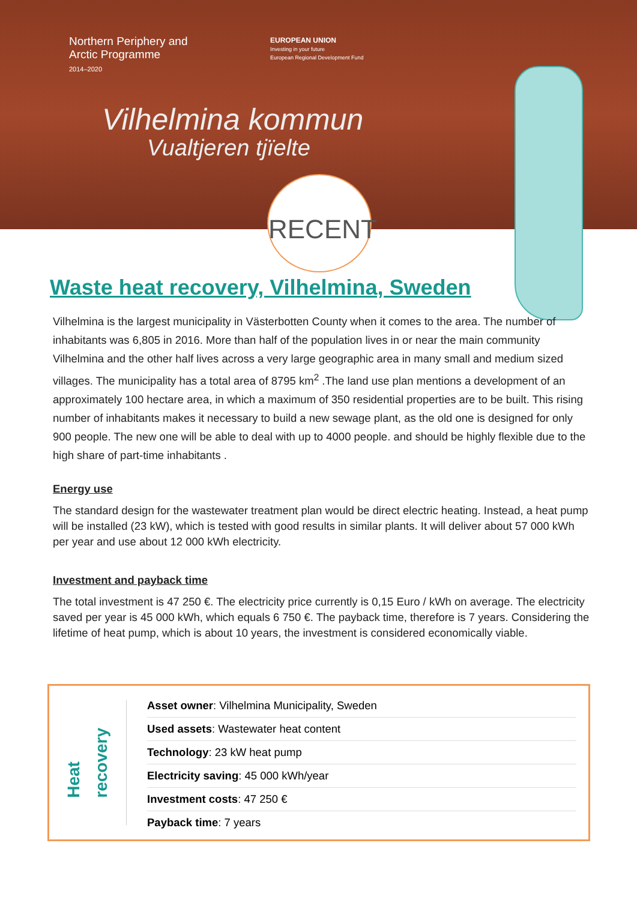Northern Periphery and
Arctic Programme
2014–2020
EUROPEAN UNION
Investing in your future
European Regional Development Fund
Vilhelmina kommun
Vualtjeren tjïelte
RECENT
Waste heat recovery, Vilhelmina, Sweden
Vilhelmina is the largest municipality in Västerbotten County when it comes to the area. The number of inhabitants was 6,805 in 2016. More than half of the population lives in or near the main community Vilhelmina and the other half lives across a very large geographic area in many small and medium sized villages. The municipality has a total area of 8795 km<sup>2</sup> .The land use plan mentions a development of an approximately 100 hectare area, in which a maximum of 350 residential properties are to be built. This rising number of inhabitants makes it necessary to build a new sewage plant, as the old one is designed for only 900 people. The new one will be able to deal with up to 4000 people. and should be highly flexible due to the high share of part-time inhabitants .
Energy use
The standard design for the wastewater treatment plan would be direct electric heating. Instead, a heat pump will be installed (23 kW), which is tested with good results in similar plants. It will deliver about 57 000 kWh per year and use about 12 000 kWh electricity.
Investment and payback time
The total investment is 47 250 €. The electricity price currently is 0,15 Euro / kWh on average. The electricity saved per year is 45 000 kWh, which equals 6 750 €. The payback time, therefore is 7 years. Considering the lifetime of heat pump, which is about 10 years, the investment is considered economically viable.
Heat
recovery
Asset owner: Vilhelmina Municipality, Sweden
Used assets: Wastewater heat content
Technology: 23 kW heat pump
Electricity saving: 45 000 kWh/year
Investment costs: 47 250 €
Payback time: 7 years